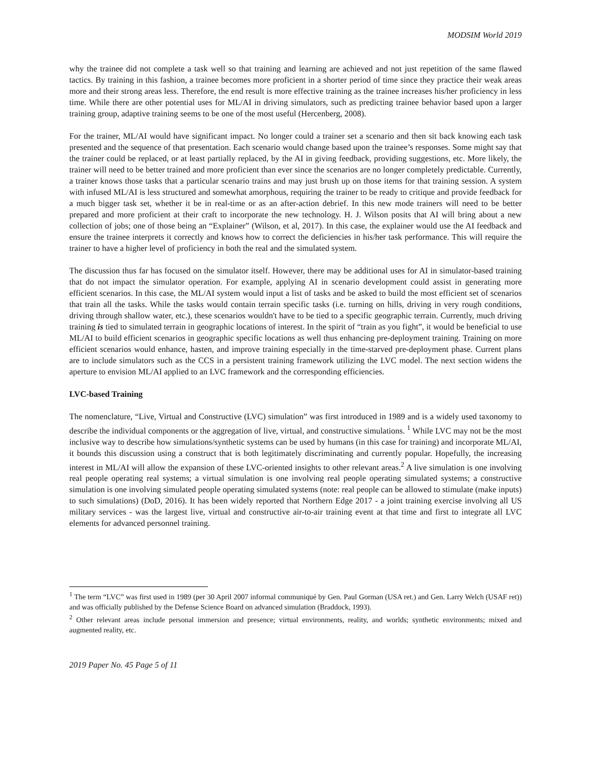MODSIM World 2019
why the trainee did not complete a task well so that training and learning are achieved and not just repetition of the same flawed tactics. By training in this fashion, a trainee becomes more proficient in a shorter period of time since they practice their weak areas more and their strong areas less. Therefore, the end result is more effective training as the trainee increases his/her proficiency in less time. While there are other potential uses for ML/AI in driving simulators, such as predicting trainee behavior based upon a larger training group, adaptive training seems to be one of the most useful (Hercenberg, 2008).
For the trainer, ML/AI would have significant impact. No longer could a trainer set a scenario and then sit back knowing each task presented and the sequence of that presentation. Each scenario would change based upon the trainee’s responses. Some might say that the trainer could be replaced, or at least partially replaced, by the AI in giving feedback, providing suggestions, etc. More likely, the trainer will need to be better trained and more proficient than ever since the scenarios are no longer completely predictable. Currently, a trainer knows those tasks that a particular scenario trains and may just brush up on those items for that training session. A system with infused ML/AI is less structured and somewhat amorphous, requiring the trainer to be ready to critique and provide feedback for a much bigger task set, whether it be in real-time or as an after-action debrief. In this new mode trainers will need to be better prepared and more proficient at their craft to incorporate the new technology. H. J. Wilson posits that AI will bring about a new collection of jobs; one of those being an “Explainer” (Wilson, et al, 2017). In this case, the explainer would use the AI feedback and ensure the trainee interprets it correctly and knows how to correct the deficiencies in his/her task performance. This will require the trainer to have a higher level of proficiency in both the real and the simulated system.
The discussion thus far has focused on the simulator itself. However, there may be additional uses for AI in simulator-based training that do not impact the simulator operation. For example, applying AI in scenario development could assist in generating more efficient scenarios. In this case, the ML/AI system would input a list of tasks and be asked to build the most efficient set of scenarios that train all the tasks. While the tasks would contain terrain specific tasks (i.e. turning on hills, driving in very rough conditions, driving through shallow water, etc.), these scenarios wouldn't have to be tied to a specific geographic terrain. Currently, much driving training is tied to simulated terrain in geographic locations of interest. In the spirit of “train as you fight”, it would be beneficial to use ML/AI to build efficient scenarios in geographic specific locations as well thus enhancing pre-deployment training. Training on more efficient scenarios would enhance, hasten, and improve training especially in the time-starved pre-deployment phase. Current plans are to include simulators such as the CCS in a persistent training framework utilizing the LVC model. The next section widens the aperture to envision ML/AI applied to an LVC framework and the corresponding efficiencies.
LVC-based Training
The nomenclature, “Live, Virtual and Constructive (LVC) simulation” was first introduced in 1989 and is a widely used taxonomy to describe the individual components or the aggregation of live, virtual, and constructive simulations. <sup>1</sup> While LVC may not be the most inclusive way to describe how simulations/synthetic systems can be used by humans (in this case for training) and incorporate ML/AI, it bounds this discussion using a construct that is both legitimately discriminating and currently popular. Hopefully, the increasing interest in ML/AI will allow the expansion of these LVC-oriented insights to other relevant areas.<sup>2</sup> A live simulation is one involving real people operating real systems; a virtual simulation is one involving real people operating simulated systems; a constructive simulation is one involving simulated people operating simulated systems (note: real people can be allowed to stimulate (make inputs) to such simulations) (DoD, 2016). It has been widely reported that Northern Edge 2017 - a joint training exercise involving all US military services - was the largest live, virtual and constructive air-to-air training event at that time and first to integrate all LVC elements for advanced personnel training.
<sup>1</sup> The term “LVC” was first used in 1989 (per 30 April 2007 informal communiqué by Gen. Paul Gorman (USA ret.) and Gen. Larry Welch (USAF ret)) and was officially published by the Defense Science Board on advanced simulation (Braddock, 1993).
<sup>2</sup> Other relevant areas include personal immersion and presence; virtual environments, reality, and worlds; synthetic environments; mixed and augmented reality, etc.
2019 Paper No. 45 Page 5 of 11